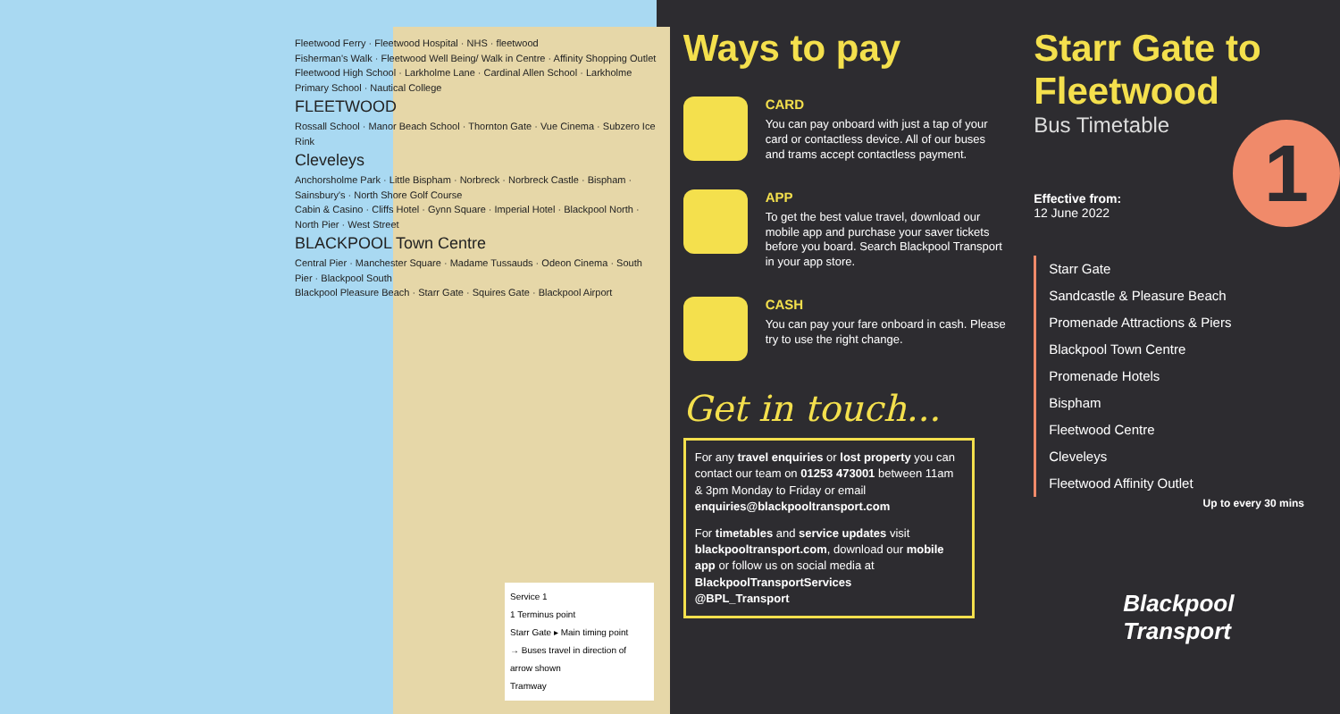Fleetwood Ferry · Fleetwood Hospital · NHS · fleetwood
Fisherman's Walk · Fleetwood Well Being/ Walk in Centre · Affinity Shopping Outlet
Fleetwood High School · Larkholme Lane · Cardinal Allen School · Larkholme Primary School · Nautical College
FLEETWOOD
Rossall School · Manor Beach School · Thornton Gate · Vue Cinema · Subzero Ice Rink
Cleveleys
Anchorsholme Park · Little Bispham · Norbreck · Norbreck Castle · Bispham · Sainsbury's · North Shore Golf Course
Cabin & Casino · Cliffs Hotel · Gynn Square · Imperial Hotel · Blackpool North · North Pier · West Street
BLACKPOOL Town Centre
Central Pier · Manchester Square · Madame Tussauds · Odeon Cinema · South Pier · Blackpool South
Blackpool Pleasure Beach · Starr Gate · Squires Gate · Blackpool Airport
Service 1
1 Terminus point
Starr Gate ▸ Main timing point
→ Buses travel in direction of arrow shown
Tramway
Ways to pay
CARD
You can pay onboard with just a tap of your card or contactless device. All of our buses and trams accept contactless payment.
APP
To get the best value travel, download our mobile app and purchase your saver tickets before you board. Search Blackpool Transport in your app store.
CASH
You can pay your fare onboard in cash. Please try to use the right change.
Get in touch...
For any travel enquiries or lost property you can contact our team on 01253 473001 between 11am & 3pm Monday to Friday or email enquiries@blackpooltransport.com
For timetables and service updates visit blackpooltransport.com, download our mobile app or follow us on social media at
BlackpoolTransportServices
@BPL_Transport
Starr Gate to Fleetwood
Bus Timetable
1
Effective from:
12 June 2022
Starr Gate
Sandcastle & Pleasure Beach
Promenade Attractions & Piers
Blackpool Town Centre
Promenade Hotels
Bispham
Fleetwood Centre
Cleveleys
Fleetwood Affinity Outlet
Up to every 30 mins
Blackpool
Transport